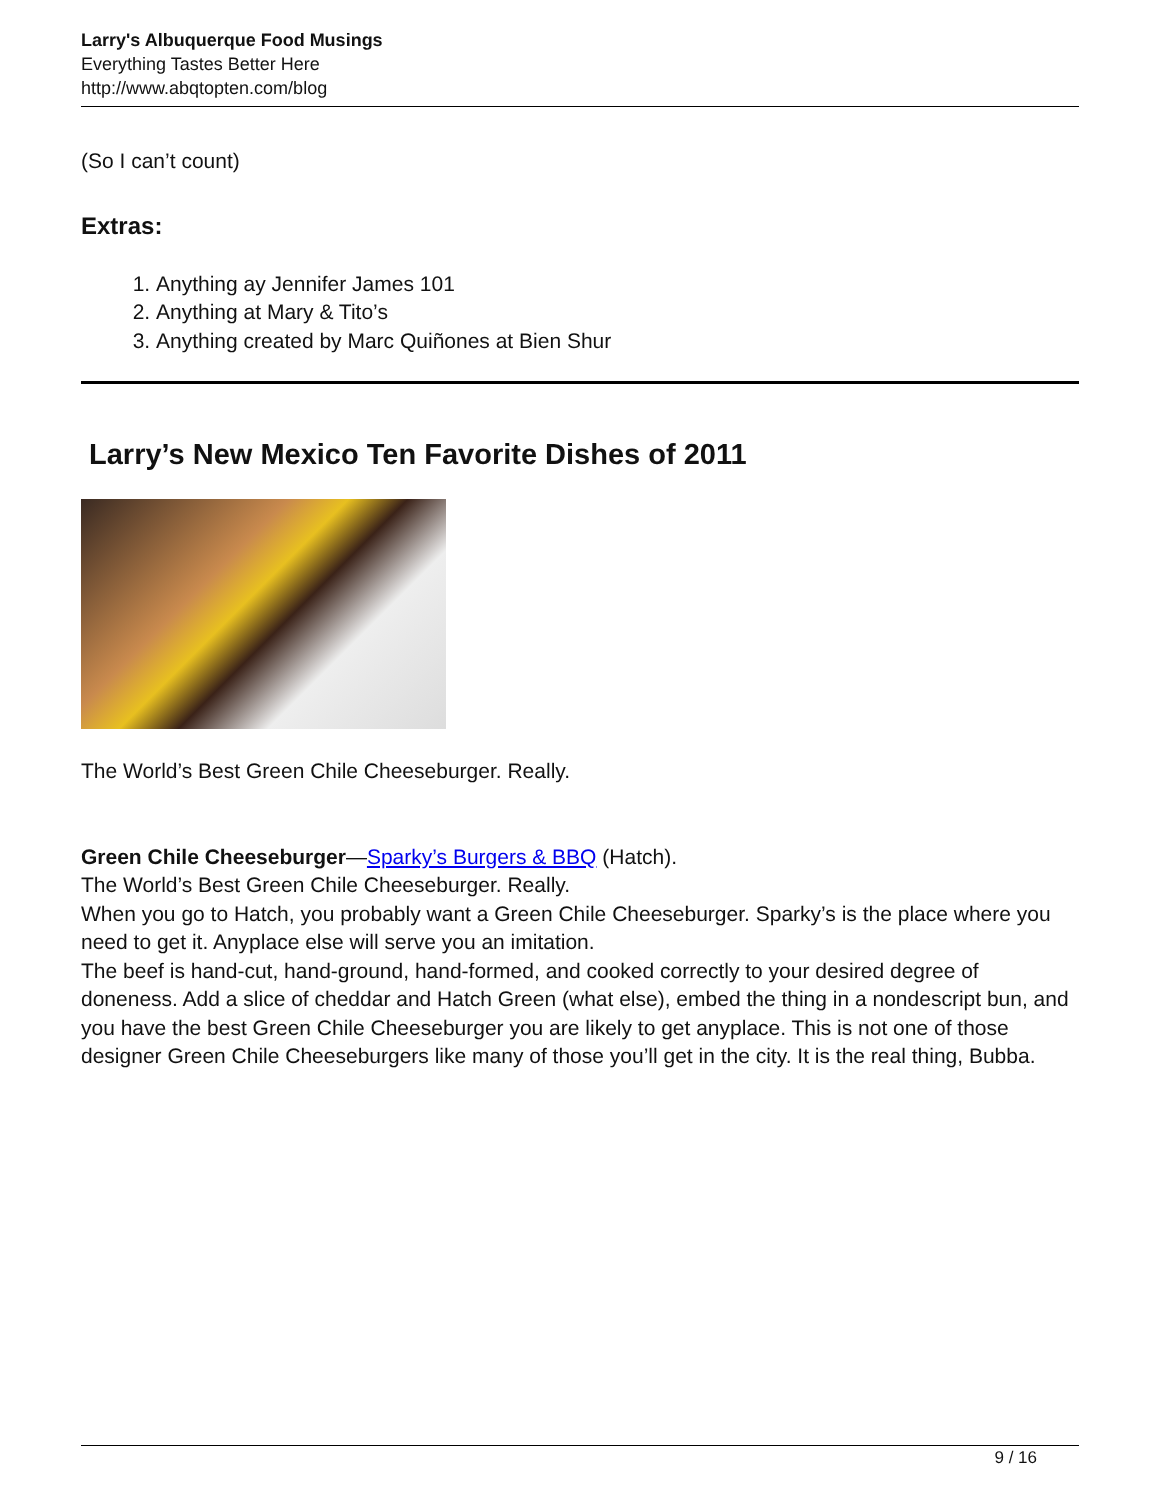Larry's Albuquerque Food Musings
Everything Tastes Better Here
http://www.abqtopten.com/blog
(So I can’t count)
Extras:
1. Anything ay Jennifer James 101
2. Anything at Mary & Tito’s
3. Anything created by Marc Quiñones at Bien Shur
Larry’s New Mexico Ten Favorite Dishes of 2011
The World’s Best Green Chile Cheeseburger. Really.
Green Chile Cheeseburger—Sparky’s Burgers & BBQ (Hatch).
The World’s Best Green Chile Cheeseburger. Really.
When you go to Hatch, you probably want a Green Chile Cheeseburger. Sparky’s is the place where you need to get it. Anyplace else will serve you an imitation.
The beef is hand-cut, hand-ground, hand-formed, and cooked correctly to your desired degree of doneness. Add a slice of cheddar and Hatch Green (what else), embed the thing in a nondescript bun, and you have the best Green Chile Cheeseburger you are likely to get anyplace. This is not one of those designer Green Chile Cheeseburgers like many of those you’ll get in the city. It is the real thing, Bubba.
9 / 16